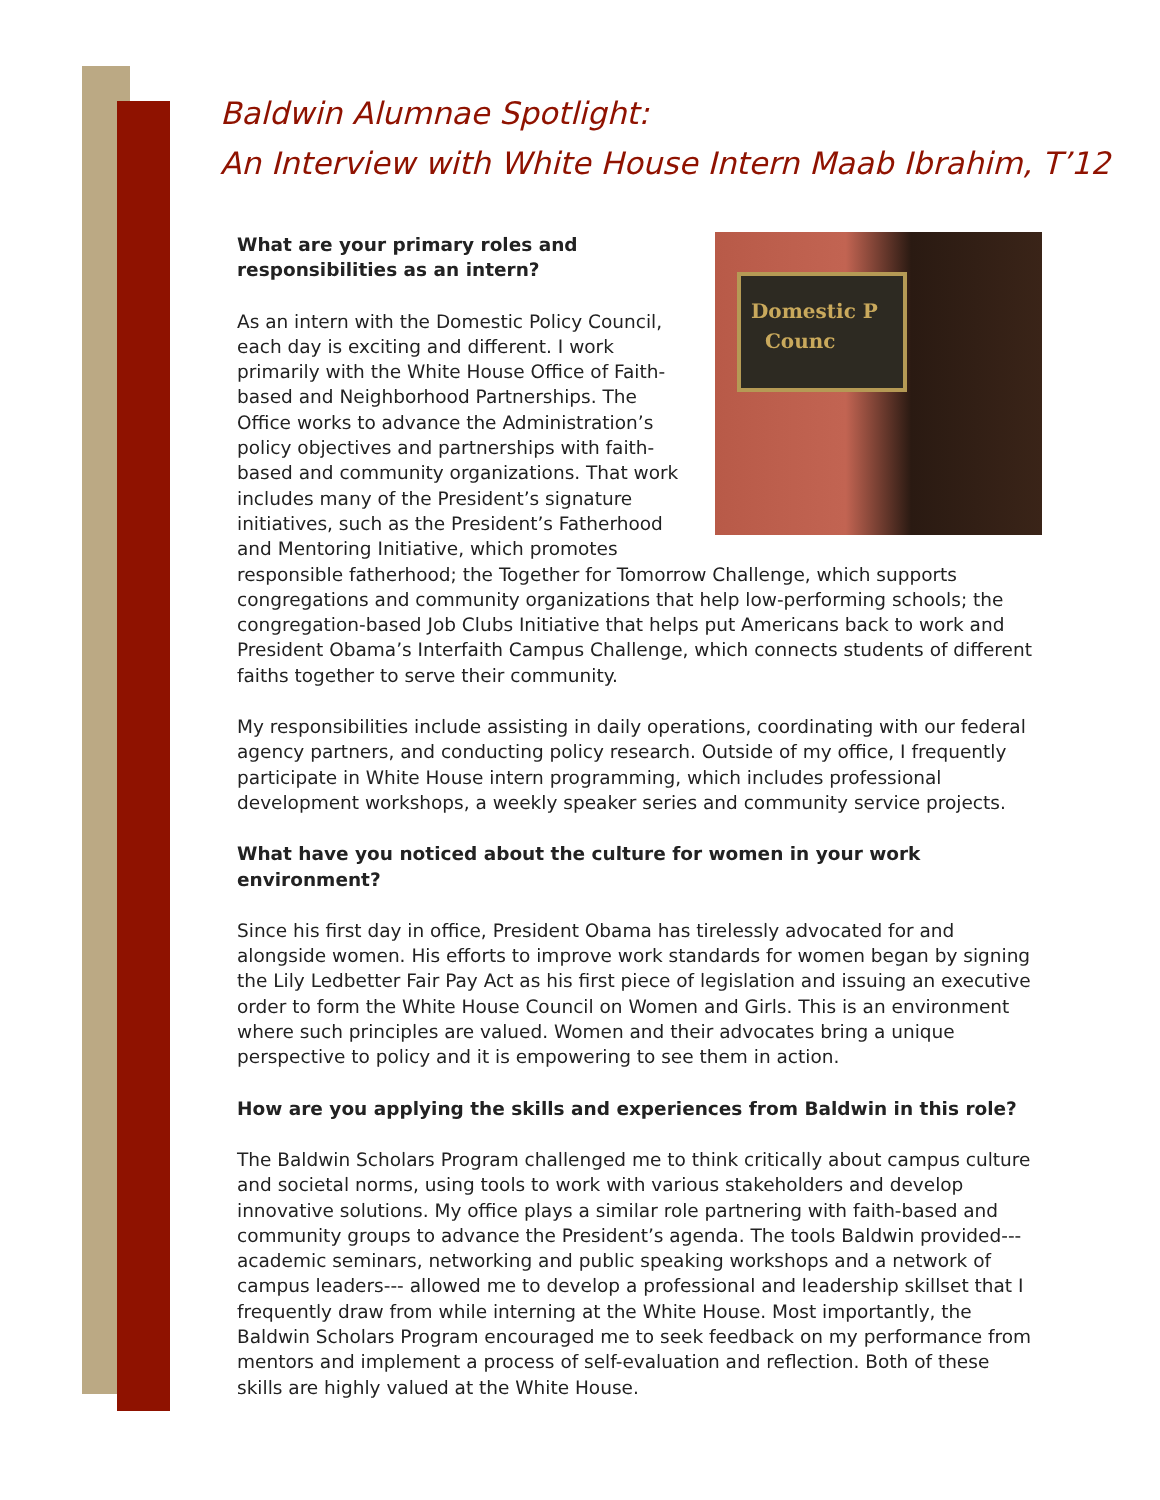Baldwin Alumnae Spotlight:
An Interview with White House Intern Maab Ibrahim, T’12
Domestic P
Counc
What are your primary roles and
responsibilities as an intern?
As an intern with the Domestic Policy Council, each day is exciting and different. I work primarily with the White House Office of Faith-based and Neighborhood Partnerships. The Office works to advance the Administration’s policy objectives and partnerships with faith-based and community organizations. That work includes many of the President’s signature initiatives, such as the President’s Fatherhood and Mentoring Initiative, which promotes responsible fatherhood; the Together for Tomorrow Challenge, which supports congregations and community organizations that help low-performing schools; the congregation-based Job Clubs Initiative that helps put Americans back to work and President Obama’s Interfaith Campus Challenge, which connects students of different faiths together to serve their community.
My responsibilities include assisting in daily operations, coordinating with our federal agency partners, and conducting policy research. Outside of my office, I frequently participate in White House intern programming, which includes professional development workshops, a weekly speaker series and community service projects.
What have you noticed about the culture for women in your work environment?
Since his first day in office, President Obama has tirelessly advocated for and alongside women. His efforts to improve work standards for women began by signing the Lily Ledbetter Fair Pay Act as his first piece of legislation and issuing an executive order to form the White House Council on Women and Girls. This is an environment where such principles are valued. Women and their advocates bring a unique perspective to policy and it is empowering to see them in action.
How are you applying the skills and experiences from Baldwin in this role?
The Baldwin Scholars Program challenged me to think critically about campus culture and societal norms, using tools to work with various stakeholders and develop innovative solutions. My office plays a similar role partnering with faith-based and community groups to advance the President’s agenda. The tools Baldwin provided--- academic seminars, networking and public speaking workshops and a network of campus leaders--- allowed me to develop a professional and leadership skillset that I frequently draw from while interning at the White House. Most importantly, the Baldwin Scholars Program encouraged me to seek feedback on my performance from mentors and implement a process of self-evaluation and reflection. Both of these skills are highly valued at the White House.